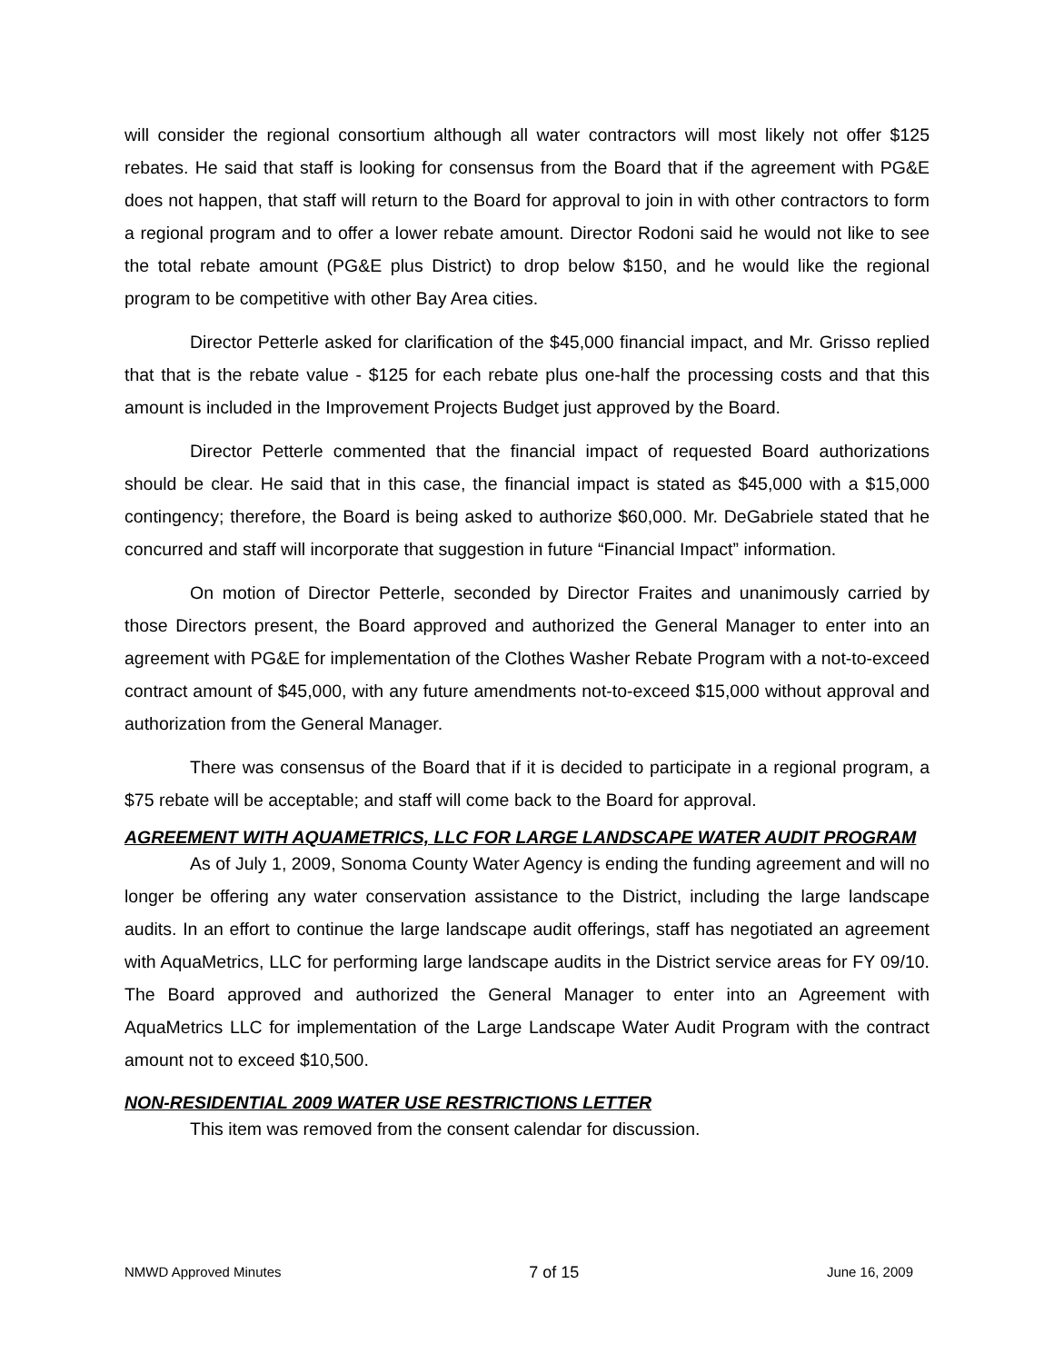will consider the regional consortium although all water contractors will most likely not offer $125 rebates. He said that staff is looking for consensus from the Board that if the agreement with PG&E does not happen, that staff will return to the Board for approval to join in with other contractors to form a regional program and to offer a lower rebate amount. Director Rodoni said he would not like to see the total rebate amount (PG&E plus District) to drop below $150, and he would like the regional program to be competitive with other Bay Area cities.
Director Petterle asked for clarification of the $45,000 financial impact, and Mr. Grisso replied that that is the rebate value - $125 for each rebate plus one-half the processing costs and that this amount is included in the Improvement Projects Budget just approved by the Board.
Director Petterle commented that the financial impact of requested Board authorizations should be clear. He said that in this case, the financial impact is stated as $45,000 with a $15,000 contingency; therefore, the Board is being asked to authorize $60,000. Mr. DeGabriele stated that he concurred and staff will incorporate that suggestion in future “Financial Impact” information.
On motion of Director Petterle, seconded by Director Fraites and unanimously carried by those Directors present, the Board approved and authorized the General Manager to enter into an agreement with PG&E for implementation of the Clothes Washer Rebate Program with a not-to-exceed contract amount of $45,000, with any future amendments not-to-exceed $15,000 without approval and authorization from the General Manager.
There was consensus of the Board that if it is decided to participate in a regional program, a $75 rebate will be acceptable; and staff will come back to the Board for approval.
AGREEMENT WITH AQUAMETRICS, LLC FOR LARGE LANDSCAPE WATER AUDIT PROGRAM
As of July 1, 2009, Sonoma County Water Agency is ending the funding agreement and will no longer be offering any water conservation assistance to the District, including the large landscape audits. In an effort to continue the large landscape audit offerings, staff has negotiated an agreement with AquaMetrics, LLC for performing large landscape audits in the District service areas for FY 09/10. The Board approved and authorized the General Manager to enter into an Agreement with AquaMetrics LLC for implementation of the Large Landscape Water Audit Program with the contract amount not to exceed $10,500.
NON-RESIDENTIAL 2009 WATER USE RESTRICTIONS LETTER
This item was removed from the consent calendar for discussion.
NMWD Approved Minutes 7 of 15 June 16, 2009